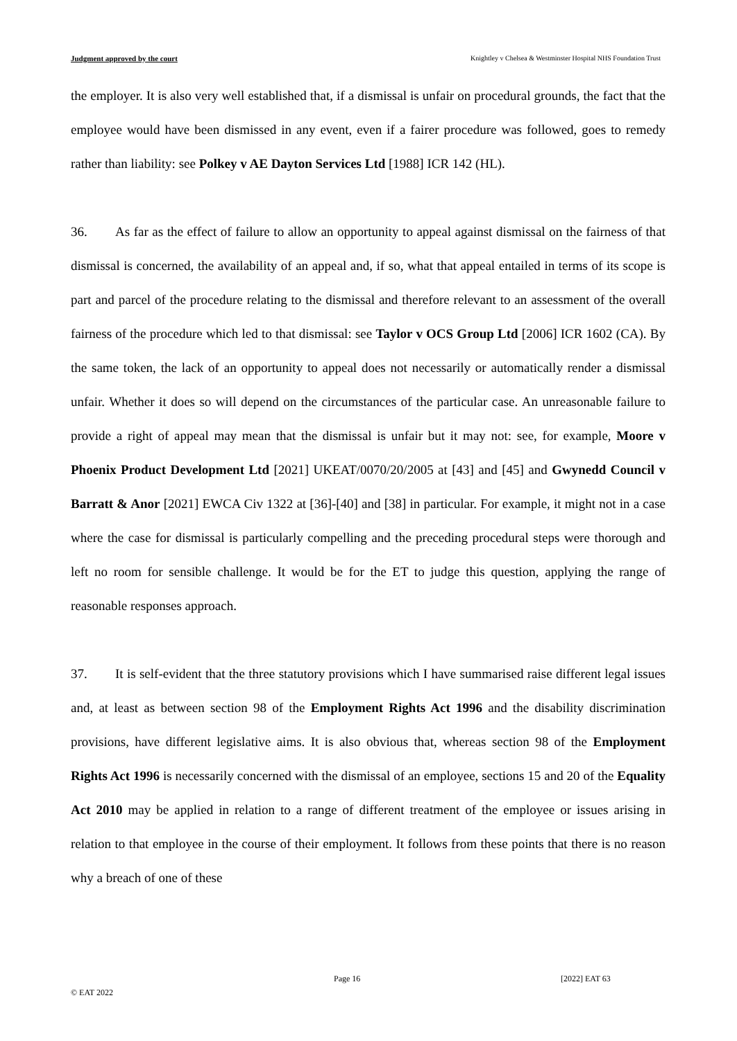Judgment approved by the court Knightley v Chelsea & Westminster Hospital NHS Foundation Trust
the employer. It is also very well established that, if a dismissal is unfair on procedural grounds, the fact that the employee would have been dismissed in any event, even if a fairer procedure was followed, goes to remedy rather than liability: see Polkey v AE Dayton Services Ltd [1988] ICR 142 (HL).
36. As far as the effect of failure to allow an opportunity to appeal against dismissal on the fairness of that dismissal is concerned, the availability of an appeal and, if so, what that appeal entailed in terms of its scope is part and parcel of the procedure relating to the dismissal and therefore relevant to an assessment of the overall fairness of the procedure which led to that dismissal: see Taylor v OCS Group Ltd [2006] ICR 1602 (CA). By the same token, the lack of an opportunity to appeal does not necessarily or automatically render a dismissal unfair. Whether it does so will depend on the circumstances of the particular case. An unreasonable failure to provide a right of appeal may mean that the dismissal is unfair but it may not: see, for example, Moore v Phoenix Product Development Ltd [2021] UKEAT/0070/20/2005 at [43] and [45] and Gwynedd Council v Barratt & Anor [2021] EWCA Civ 1322 at [36]-[40] and [38] in particular. For example, it might not in a case where the case for dismissal is particularly compelling and the preceding procedural steps were thorough and left no room for sensible challenge. It would be for the ET to judge this question, applying the range of reasonable responses approach.
37. It is self-evident that the three statutory provisions which I have summarised raise different legal issues and, at least as between section 98 of the Employment Rights Act 1996 and the disability discrimination provisions, have different legislative aims. It is also obvious that, whereas section 98 of the Employment Rights Act 1996 is necessarily concerned with the dismissal of an employee, sections 15 and 20 of the Equality Act 2010 may be applied in relation to a range of different treatment of the employee or issues arising in relation to that employee in the course of their employment. It follows from these points that there is no reason why a breach of one of these
Page 16 [2022] EAT 63
© EAT 2022